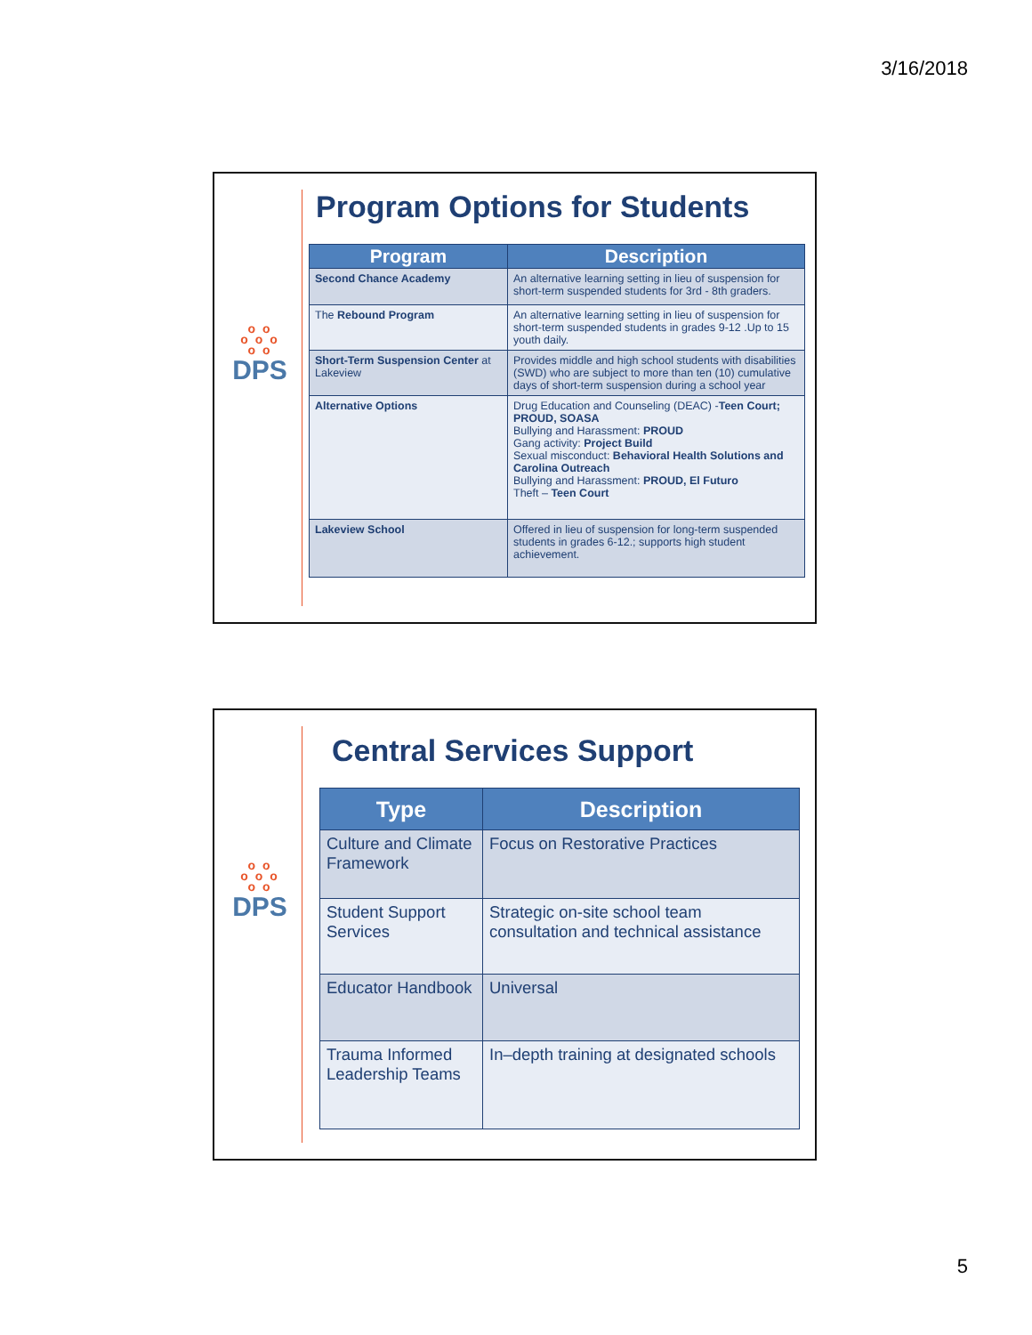3/16/2018
o o
o o o
o o
DPS
Program Options for Students
| Program | Description |
| --- | --- |
| Second Chance Academy | An alternative learning setting in lieu of suspension for short-term suspended students for 3rd - 8th graders. |
| The Rebound Program | An alternative learning setting in lieu of suspension for short-term suspended students in grades 9-12 .Up to 15 youth daily. |
| Short-Term Suspension Center at Lakeview | Provides middle and high school students with disabilities (SWD) who are subject to more than ten (10) cumulative days of short-term suspension during a school year |
| Alternative Options | Drug Education and Counseling (DEAC) - Teen Court; PROUD, SOASA Bullying and Harassment: PROUD Gang activity: Project Build Sexual misconduct: Behavioral Health Solutions and Carolina Outreach Bullying and Harassment: PROUD, El Futuro Theft – Teen Court |
| Lakeview School | Offered in lieu of suspension for long-term suspended students in grades 6-12.; supports high student achievement. |
o o
o o o
o o
DPS
Central Services Support
| Type | Description |
| --- | --- |
| Culture and Climate Framework | Focus on Restorative Practices |
| Student Support Services | Strategic on-site school team consultation and technical assistance |
| Educator Handbook | Universal |
| Trauma Informed Leadership Teams | In–depth training at designated schools |
5